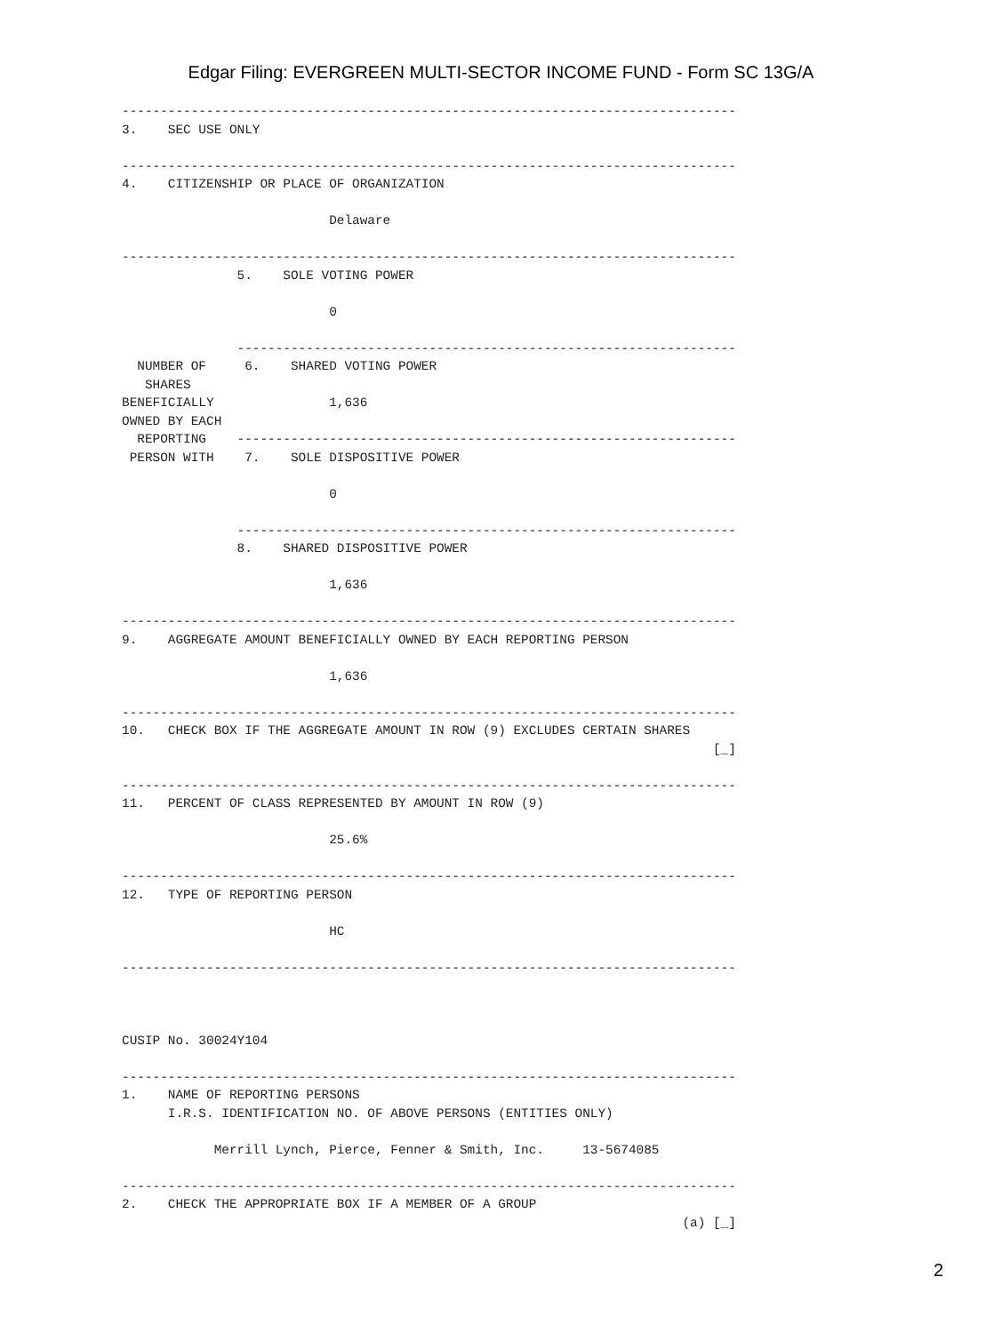Edgar Filing: EVERGREEN MULTI-SECTOR INCOME FUND - Form SC 13G/A
--------------------------------------------------------------------------------
3.    SEC USE ONLY

--------------------------------------------------------------------------------
4.    CITIZENSHIP OR PLACE OF ORGANIZATION

                           Delaware

--------------------------------------------------------------------------------
               5.    SOLE VOTING POWER

                           0

               -----------------------------------------------------------------
  NUMBER OF     6.    SHARED VOTING POWER
   SHARES
BENEFICIALLY               1,636
OWNED BY EACH
  REPORTING    -----------------------------------------------------------------
 PERSON WITH    7.    SOLE DISPOSITIVE POWER

                           0

               -----------------------------------------------------------------
               8.    SHARED DISPOSITIVE POWER

                           1,636

--------------------------------------------------------------------------------
9.    AGGREGATE AMOUNT BENEFICIALLY OWNED BY EACH REPORTING PERSON

                           1,636

--------------------------------------------------------------------------------
10.   CHECK BOX IF THE AGGREGATE AMOUNT IN ROW (9) EXCLUDES CERTAIN SHARES
                                                                             [_]

--------------------------------------------------------------------------------
11.   PERCENT OF CLASS REPRESENTED BY AMOUNT IN ROW (9)

                           25.6%

--------------------------------------------------------------------------------
12.   TYPE OF REPORTING PERSON

                           HC

--------------------------------------------------------------------------------



CUSIP No. 30024Y104

--------------------------------------------------------------------------------
1.    NAME OF REPORTING PERSONS
      I.R.S. IDENTIFICATION NO. OF ABOVE PERSONS (ENTITIES ONLY)

            Merrill Lynch, Pierce, Fenner & Smith, Inc.     13-5674085

--------------------------------------------------------------------------------
2.    CHECK THE APPROPRIATE BOX IF A MEMBER OF A GROUP
                                                                         (a) [_]
2